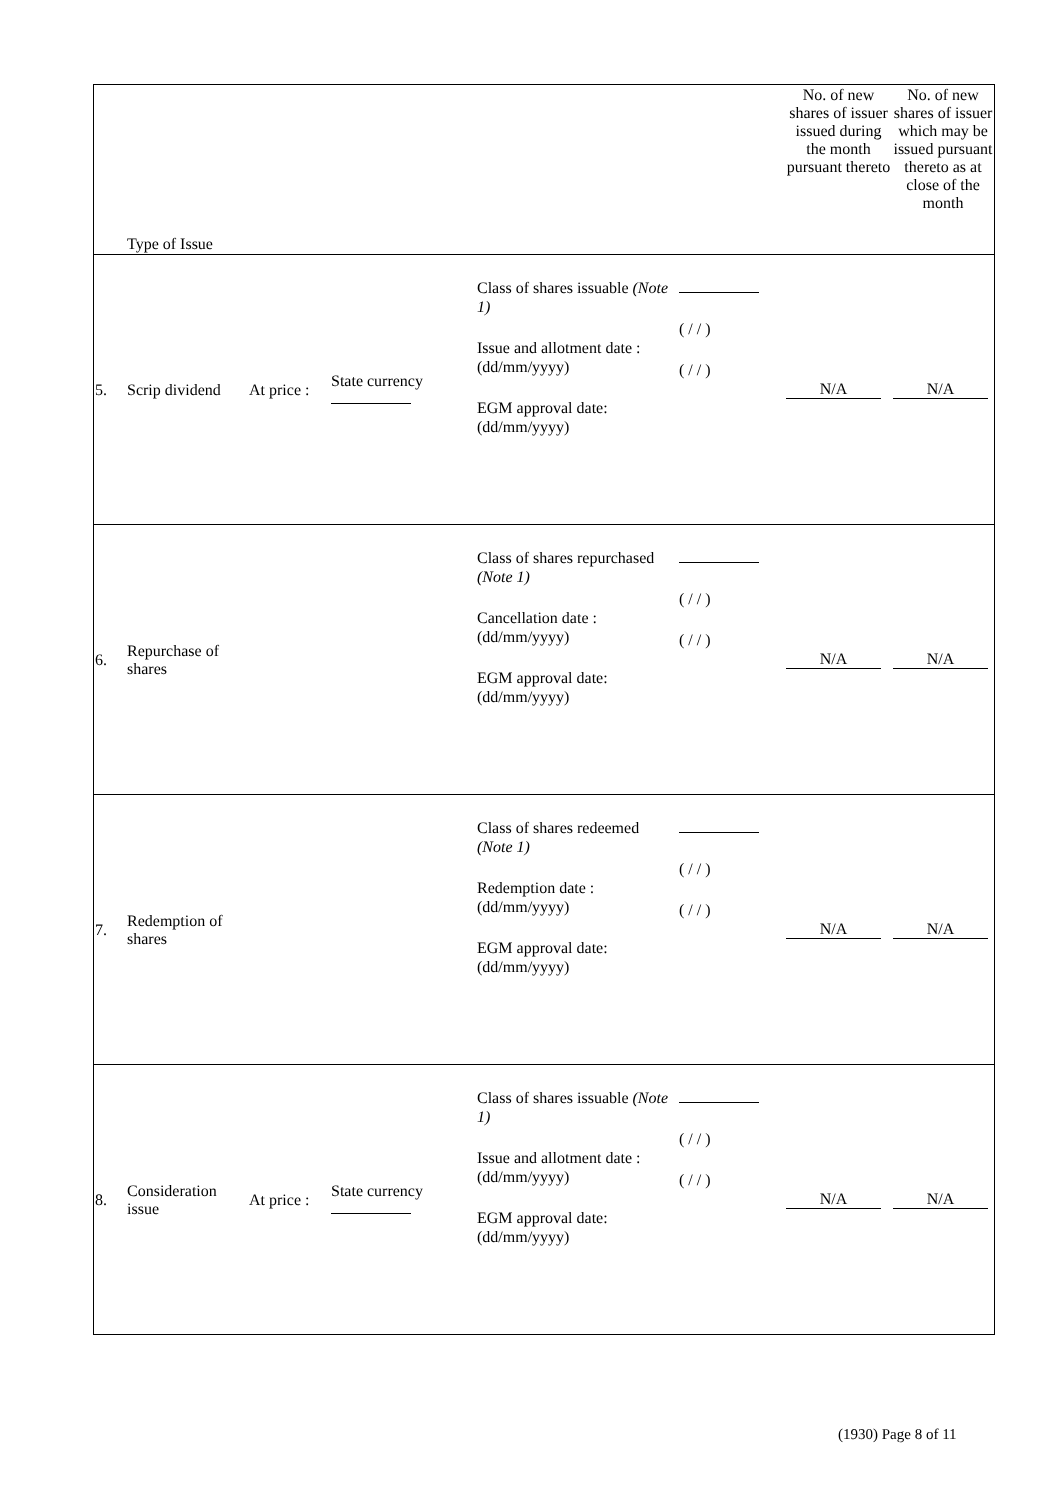| | Type of Issue | | | | | No. of new shares of issuer issued during the month pursuant thereto | No. of new shares of issuer which may be issued pursuant thereto as at close of the month |
| 5. | Scrip dividend | At price : | State currency | Class of shares issuable (Note 1) Issue and allotment date : (dd/mm/yyyy) EGM approval date: (dd/mm/yyyy) | ( / / ) ( / / ) | N/A | N/A |
| 6. | Repurchase of shares | | | Class of shares repurchased (Note 1) Cancellation date : (dd/mm/yyyy) EGM approval date: (dd/mm/yyyy) | ( / / ) ( / / ) | N/A | N/A |
| 7. | Redemption of shares | | | Class of shares redeemed (Note 1) Redemption date : (dd/mm/yyyy) EGM approval date: (dd/mm/yyyy) | ( / / ) ( / / ) | N/A | N/A |
| 8. | Consideration issue | At price : | State currency | Class of shares issuable (Note 1) Issue and allotment date : (dd/mm/yyyy) EGM approval date: (dd/mm/yyyy) | ( / / ) ( / / ) | N/A | N/A |
(1930) Page 8 of 11